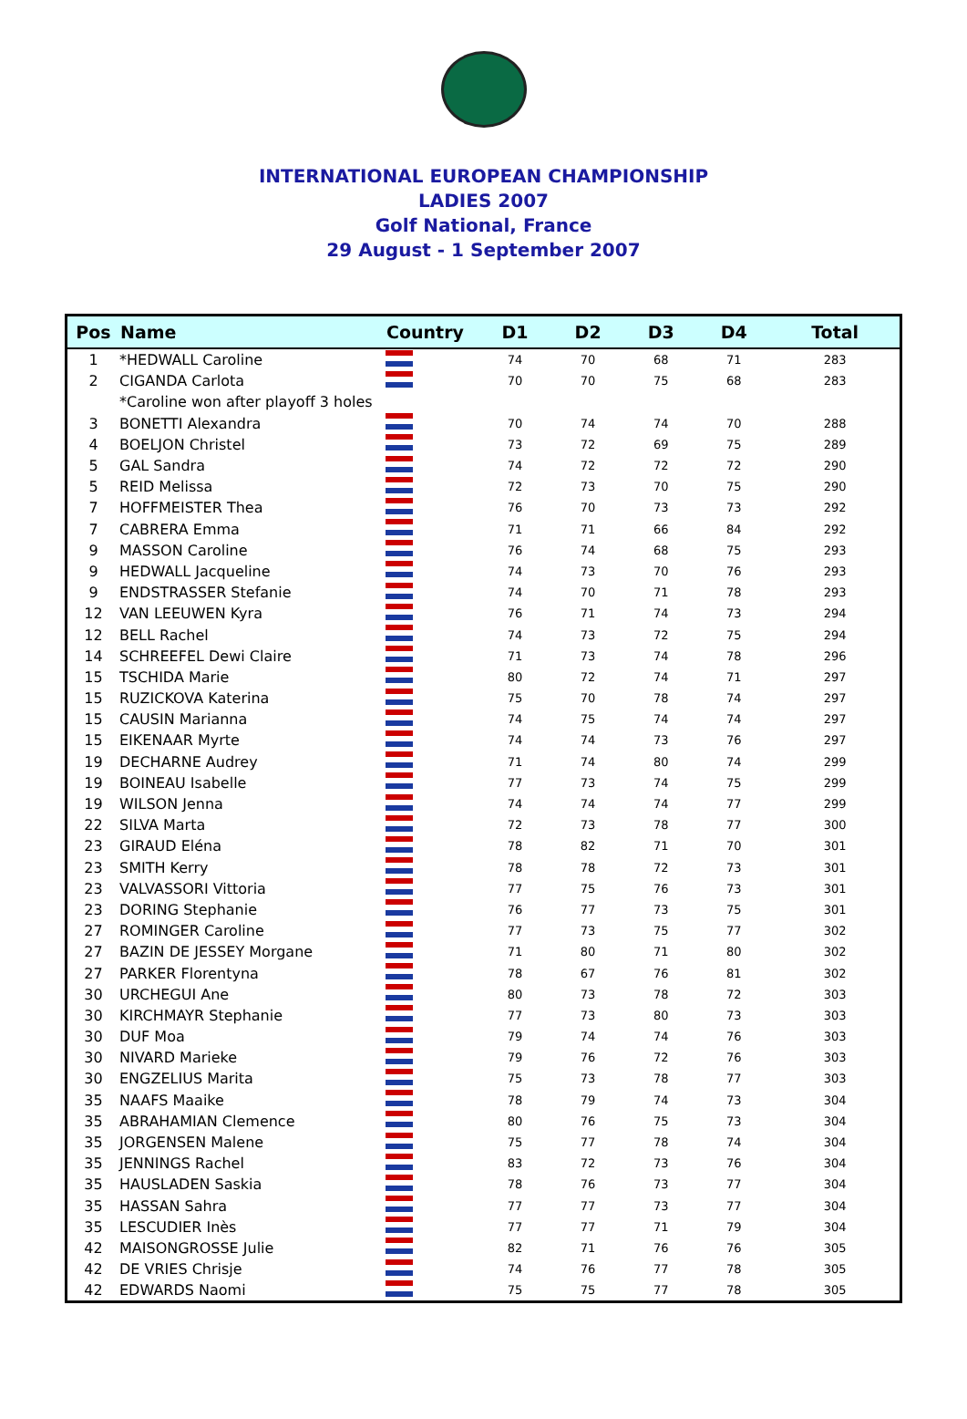INTERNATIONAL EUROPEAN CHAMPIONSHIP
LADIES 2007
Golf National, France
29 August - 1 September 2007
| Pos | Name | Country | D1 | D2 | D3 | D4 | Total |
| --- | --- | --- | --- | --- | --- | --- | --- |
| 1 | *HEDWALL Caroline | | 74 | 70 | 68 | 71 | 283 |
| 2 | CIGANDA Carlota | | 70 | 70 | 75 | 68 | 283 |
| | *Caroline won after playoff 3 holes | | | | | | |
| 3 | BONETTI Alexandra | | 70 | 74 | 74 | 70 | 288 |
| 4 | BOELJON Christel | | 73 | 72 | 69 | 75 | 289 |
| 5 | GAL Sandra | | 74 | 72 | 72 | 72 | 290 |
| 5 | REID Melissa | | 72 | 73 | 70 | 75 | 290 |
| 7 | HOFFMEISTER Thea | | 76 | 70 | 73 | 73 | 292 |
| 7 | CABRERA Emma | | 71 | 71 | 66 | 84 | 292 |
| 9 | MASSON Caroline | | 76 | 74 | 68 | 75 | 293 |
| 9 | HEDWALL Jacqueline | | 74 | 73 | 70 | 76 | 293 |
| 9 | ENDSTRASSER Stefanie | | 74 | 70 | 71 | 78 | 293 |
| 12 | VAN LEEUWEN Kyra | | 76 | 71 | 74 | 73 | 294 |
| 12 | BELL Rachel | | 74 | 73 | 72 | 75 | 294 |
| 14 | SCHREEFEL Dewi Claire | | 71 | 73 | 74 | 78 | 296 |
| 15 | TSCHIDA Marie | | 80 | 72 | 74 | 71 | 297 |
| 15 | RUZICKOVA Katerina | | 75 | 70 | 78 | 74 | 297 |
| 15 | CAUSIN Marianna | | 74 | 75 | 74 | 74 | 297 |
| 15 | EIKENAAR Myrte | | 74 | 74 | 73 | 76 | 297 |
| 19 | DECHARNE Audrey | | 71 | 74 | 80 | 74 | 299 |
| 19 | BOINEAU Isabelle | | 77 | 73 | 74 | 75 | 299 |
| 19 | WILSON Jenna | | 74 | 74 | 74 | 77 | 299 |
| 22 | SILVA Marta | | 72 | 73 | 78 | 77 | 300 |
| 23 | GIRAUD Eléna | | 78 | 82 | 71 | 70 | 301 |
| 23 | SMITH Kerry | | 78 | 78 | 72 | 73 | 301 |
| 23 | VALVASSORI Vittoria | | 77 | 75 | 76 | 73 | 301 |
| 23 | DORING Stephanie | | 76 | 77 | 73 | 75 | 301 |
| 27 | ROMINGER Caroline | | 77 | 73 | 75 | 77 | 302 |
| 27 | BAZIN DE JESSEY Morgane | | 71 | 80 | 71 | 80 | 302 |
| 27 | PARKER Florentyna | | 78 | 67 | 76 | 81 | 302 |
| 30 | URCHEGUI Ane | | 80 | 73 | 78 | 72 | 303 |
| 30 | KIRCHMAYR Stephanie | | 77 | 73 | 80 | 73 | 303 |
| 30 | DUF Moa | | 79 | 74 | 74 | 76 | 303 |
| 30 | NIVARD Marieke | | 79 | 76 | 72 | 76 | 303 |
| 30 | ENGZELIUS Marita | | 75 | 73 | 78 | 77 | 303 |
| 35 | NAAFS Maaike | | 78 | 79 | 74 | 73 | 304 |
| 35 | ABRAHAMIAN Clemence | | 80 | 76 | 75 | 73 | 304 |
| 35 | JORGENSEN Malene | | 75 | 77 | 78 | 74 | 304 |
| 35 | JENNINGS Rachel | | 83 | 72 | 73 | 76 | 304 |
| 35 | HAUSLADEN Saskia | | 78 | 76 | 73 | 77 | 304 |
| 35 | HASSAN Sahra | | 77 | 77 | 73 | 77 | 304 |
| 35 | LESCUDIER Inès | | 77 | 77 | 71 | 79 | 304 |
| 42 | MAISONGROSSE Julie | | 82 | 71 | 76 | 76 | 305 |
| 42 | DE VRIES Chrisje | | 74 | 76 | 77 | 78 | 305 |
| 42 | EDWARDS Naomi | | 75 | 75 | 77 | 78 | 305 |